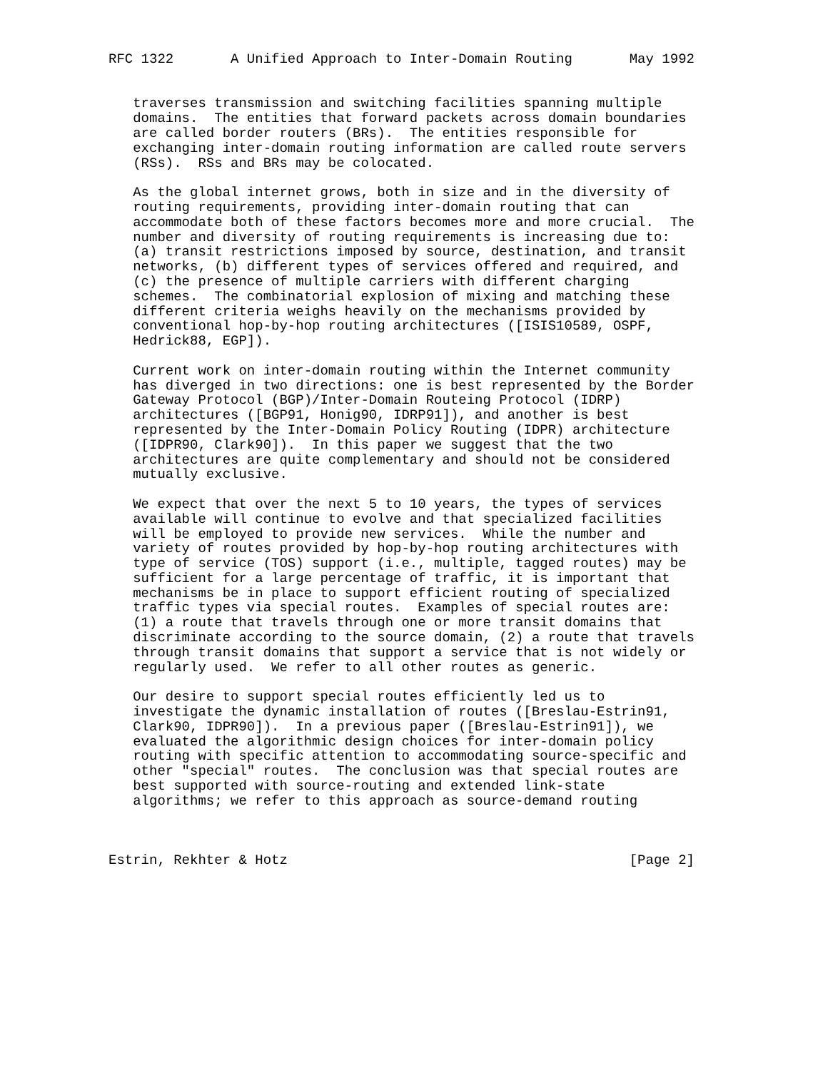RFC 1322       A Unified Approach to Inter-Domain Routing       May 1992


   traverses transmission and switching facilities spanning multiple
   domains.  The entities that forward packets across domain boundaries
   are called border routers (BRs).  The entities responsible for
   exchanging inter-domain routing information are called route servers
   (RSs).  RSs and BRs may be colocated.

   As the global internet grows, both in size and in the diversity of
   routing requirements, providing inter-domain routing that can
   accommodate both of these factors becomes more and more crucial.  The
   number and diversity of routing requirements is increasing due to:
   (a) transit restrictions imposed by source, destination, and transit
   networks, (b) different types of services offered and required, and
   (c) the presence of multiple carriers with different charging
   schemes.  The combinatorial explosion of mixing and matching these
   different criteria weighs heavily on the mechanisms provided by
   conventional hop-by-hop routing architectures ([ISIS10589, OSPF,
   Hedrick88, EGP]).

   Current work on inter-domain routing within the Internet community
   has diverged in two directions: one is best represented by the Border
   Gateway Protocol (BGP)/Inter-Domain Routeing Protocol (IDRP)
   architectures ([BGP91, Honig90, IDRP91]), and another is best
   represented by the Inter-Domain Policy Routing (IDPR) architecture
   ([IDPR90, Clark90]).  In this paper we suggest that the two
   architectures are quite complementary and should not be considered
   mutually exclusive.

   We expect that over the next 5 to 10 years, the types of services
   available will continue to evolve and that specialized facilities
   will be employed to provide new services.  While the number and
   variety of routes provided by hop-by-hop routing architectures with
   type of service (TOS) support (i.e., multiple, tagged routes) may be
   sufficient for a large percentage of traffic, it is important that
   mechanisms be in place to support efficient routing of specialized
   traffic types via special routes.  Examples of special routes are:
   (1) a route that travels through one or more transit domains that
   discriminate according to the source domain, (2) a route that travels
   through transit domains that support a service that is not widely or
   regularly used.  We refer to all other routes as generic.

   Our desire to support special routes efficiently led us to
   investigate the dynamic installation of routes ([Breslau-Estrin91,
   Clark90, IDPR90]).  In a previous paper ([Breslau-Estrin91]), we
   evaluated the algorithmic design choices for inter-domain policy
   routing with specific attention to accommodating source-specific and
   other "special" routes.  The conclusion was that special routes are
   best supported with source-routing and extended link-state
   algorithms; we refer to this approach as source-demand routing



Estrin, Rekhter & Hotz                                          [Page 2]